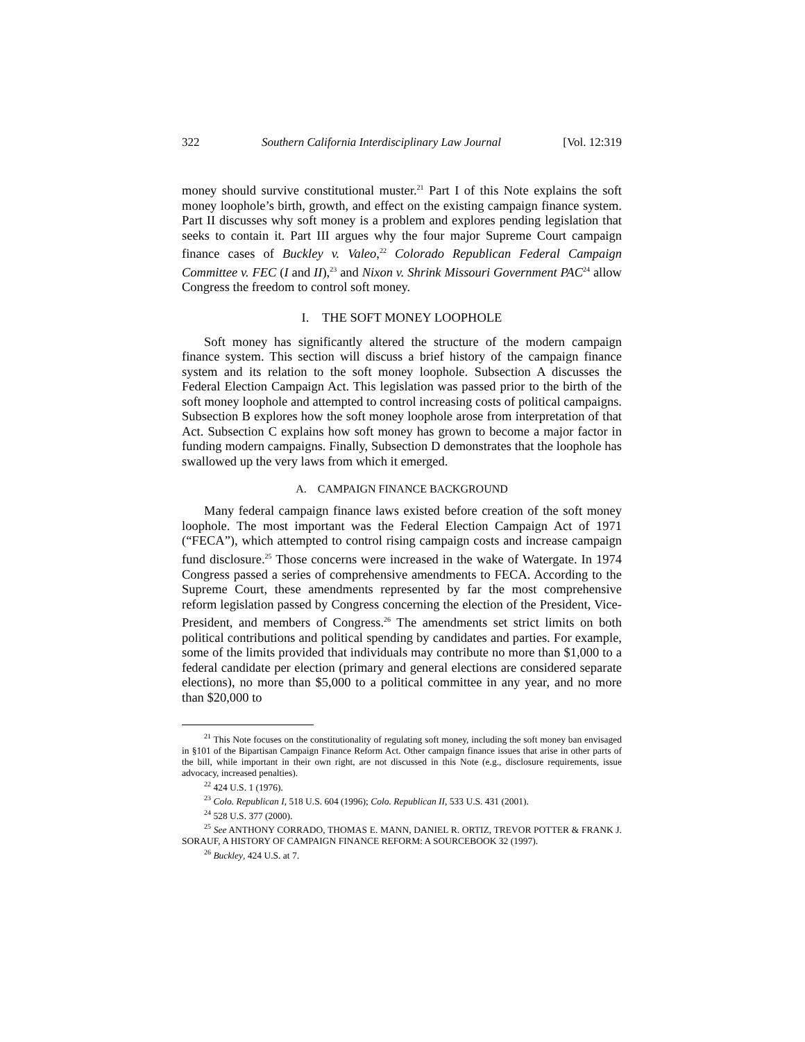322 Southern California Interdisciplinary Law Journal [Vol. 12:319
money should survive constitutional muster.<sup>21</sup> Part I of this Note explains the soft money loophole’s birth, growth, and effect on the existing campaign finance system. Part II discusses why soft money is a problem and explores pending legislation that seeks to contain it. Part III argues why the four major Supreme Court campaign finance cases of Buckley v. Valeo,<sup>22</sup> Colorado Republican Federal Campaign Committee v. FEC (I and II),<sup>23</sup> and Nixon v. Shrink Missouri Government PAC<sup>24</sup> allow Congress the freedom to control soft money.
I. THE SOFT MONEY LOOPHOLE
Soft money has significantly altered the structure of the modern campaign finance system. This section will discuss a brief history of the campaign finance system and its relation to the soft money loophole. Subsection A discusses the Federal Election Campaign Act. This legislation was passed prior to the birth of the soft money loophole and attempted to control increasing costs of political campaigns. Subsection B explores how the soft money loophole arose from interpretation of that Act. Subsection C explains how soft money has grown to become a major factor in funding modern campaigns. Finally, Subsection D demonstrates that the loophole has swallowed up the very laws from which it emerged.
A. CAMPAIGN FINANCE BACKGROUND
Many federal campaign finance laws existed before creation of the soft money loophole. The most important was the Federal Election Campaign Act of 1971 (“FECA”), which attempted to control rising campaign costs and increase campaign fund disclosure.<sup>25</sup> Those concerns were increased in the wake of Watergate. In 1974 Congress passed a series of comprehensive amendments to FECA. According to the Supreme Court, these amendments represented by far the most comprehensive reform legislation passed by Congress concerning the election of the President, Vice-President, and members of Congress.<sup>26</sup> The amendments set strict limits on both political contributions and political spending by candidates and parties. For example, some of the limits provided that individuals may contribute no more than $1,000 to a federal candidate per election (primary and general elections are considered separate elections), no more than $5,000 to a political committee in any year, and no more than $20,000 to
<sup>21</sup> This Note focuses on the constitutionality of regulating soft money, including the soft money ban envisaged in §101 of the Bipartisan Campaign Finance Reform Act. Other campaign finance issues that arise in other parts of the bill, while important in their own right, are not discussed in this Note (e.g., disclosure requirements, issue advocacy, increased penalties).
<sup>22</sup> 424 U.S. 1 (1976).
<sup>23</sup> Colo. Republican I, 518 U.S. 604 (1996); Colo. Republican II, 533 U.S. 431 (2001).
<sup>24</sup> 528 U.S. 377 (2000).
<sup>25</sup> See ANTHONY CORRADO, THOMAS E. MANN, DANIEL R. ORTIZ, TREVOR POTTER & FRANK J. SORAUF, A HISTORY OF CAMPAIGN FINANCE REFORM: A SOURCEBOOK 32 (1997).
<sup>26</sup> Buckley, 424 U.S. at 7.